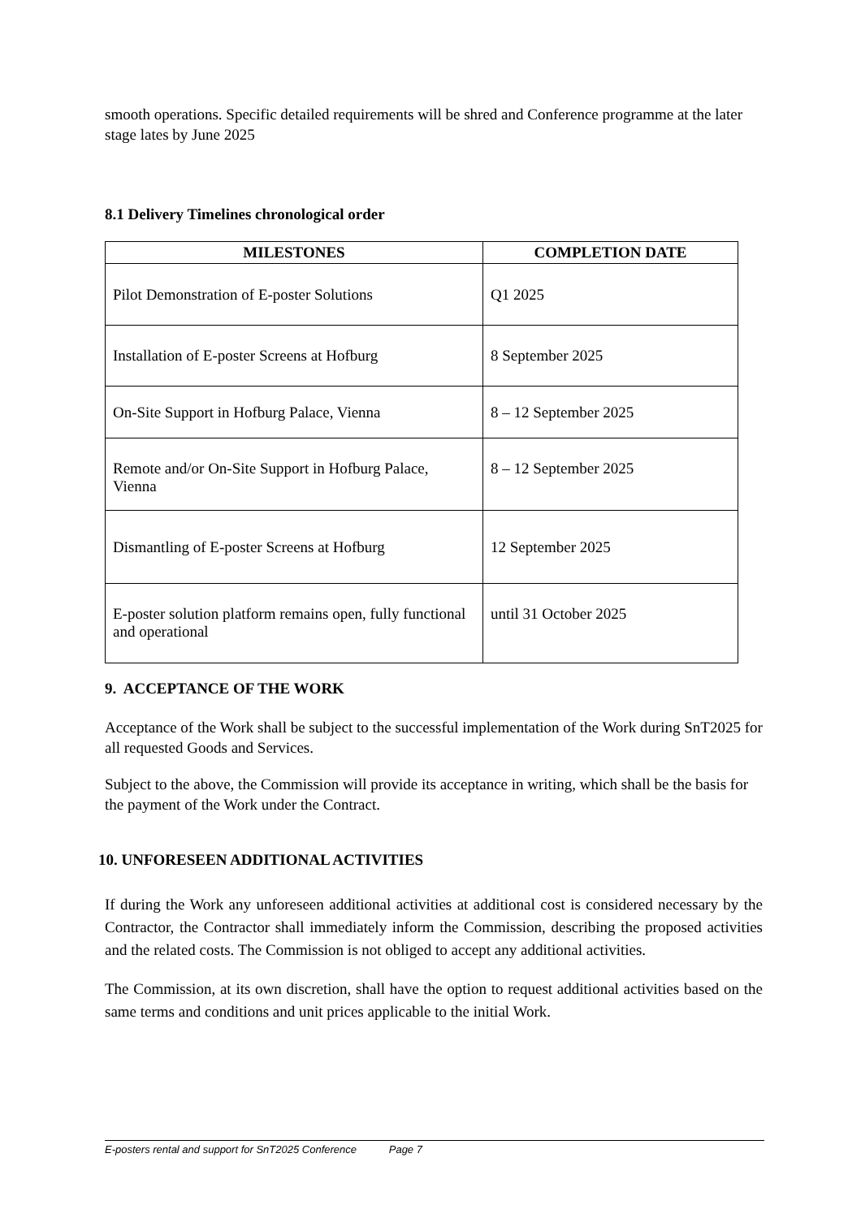smooth operations. Specific detailed requirements will be shred and Conference programme at the later stage lates by June 2025
8.1 Delivery Timelines chronological order
| MILESTONES | COMPLETION DATE |
| --- | --- |
| Pilot Demonstration of E-poster Solutions | Q1 2025 |
| Installation of E-poster Screens at Hofburg | 8 September 2025 |
| On-Site Support in Hofburg Palace, Vienna | 8 – 12 September 2025 |
| Remote and/or On-Site Support in Hofburg Palace, Vienna | 8 – 12 September 2025 |
| Dismantling of E-poster Screens at Hofburg | 12 September 2025 |
| E-poster solution platform remains open, fully functional and operational | until 31 October 2025 |
9. ACCEPTANCE OF THE WORK
Acceptance of the Work shall be subject to the successful implementation of the Work during SnT2025 for all requested Goods and Services.
Subject to the above, the Commission will provide its acceptance in writing, which shall be the basis for the payment of the Work under the Contract.
10. UNFORESEEN ADDITIONAL ACTIVITIES
If during the Work any unforeseen additional activities at additional cost is considered necessary by the Contractor, the Contractor shall immediately inform the Commission, describing the proposed activities and the related costs. The Commission is not obliged to accept any additional activities.
The Commission, at its own discretion, shall have the option to request additional activities based on the same terms and conditions and unit prices applicable to the initial Work.
E-posters rental and support for SnT2025 Conference Page 7